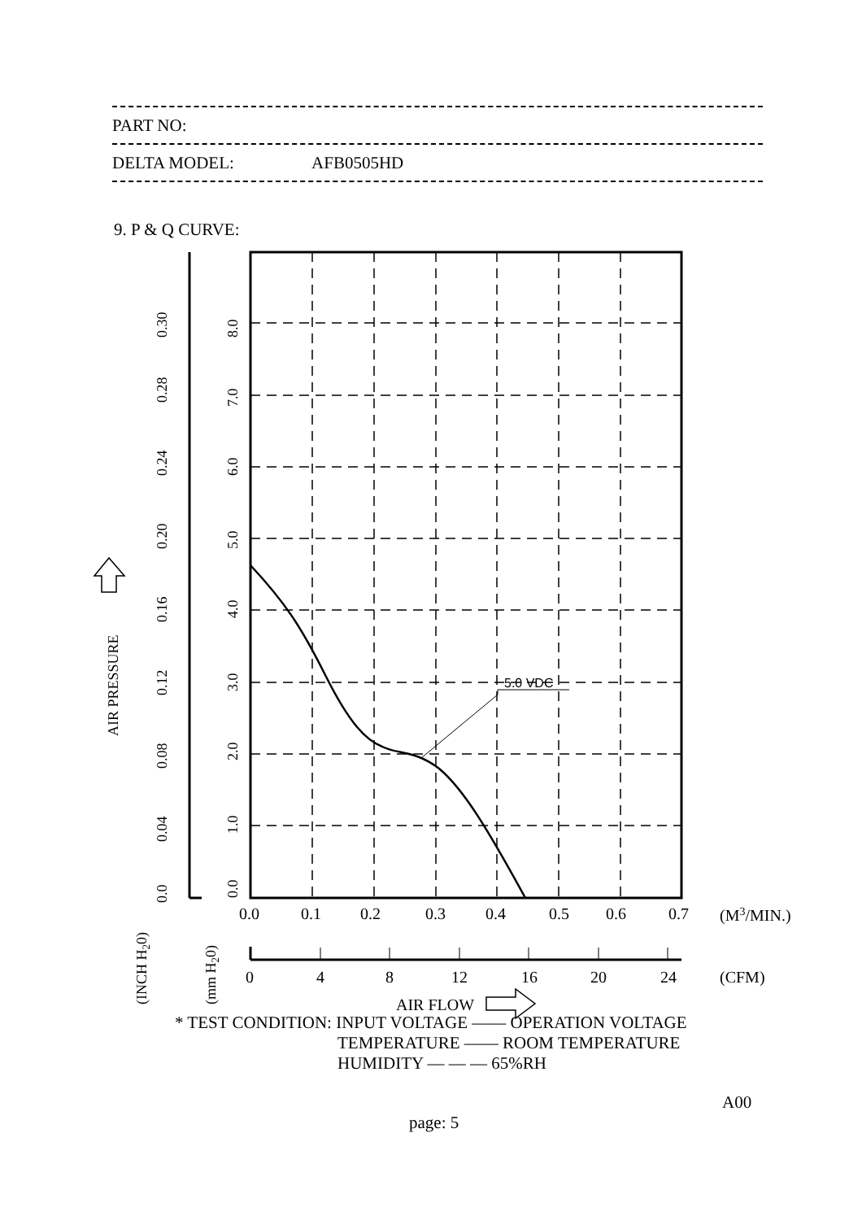PART NO:
DELTA MODEL: AFB0505HD
9. P & Q CURVE:
5.0 VDC
0.0
0.04
0.08
0.12
0.16
0.20
0.24
0.28
0.30
0.0
1.0
2.0
3.0
4.0
5.0
6.0
7.0
8.0
(INCH H20)
(mm H20)
AIR PRESSURE
0.0
0.1
0.2
0.3
0.4
0.5
0.6
0.7
(M3/MIN.)
0
4
8
12
16
20
24
(CFM)
AIR FLOW
* TEST CONDITION: INPUT VOLTAGE —— OPERATION VOLTAGE
TEMPERATURE —— ROOM TEMPERATURE
HUMIDITY — — — 65%RH
A00
page: 5